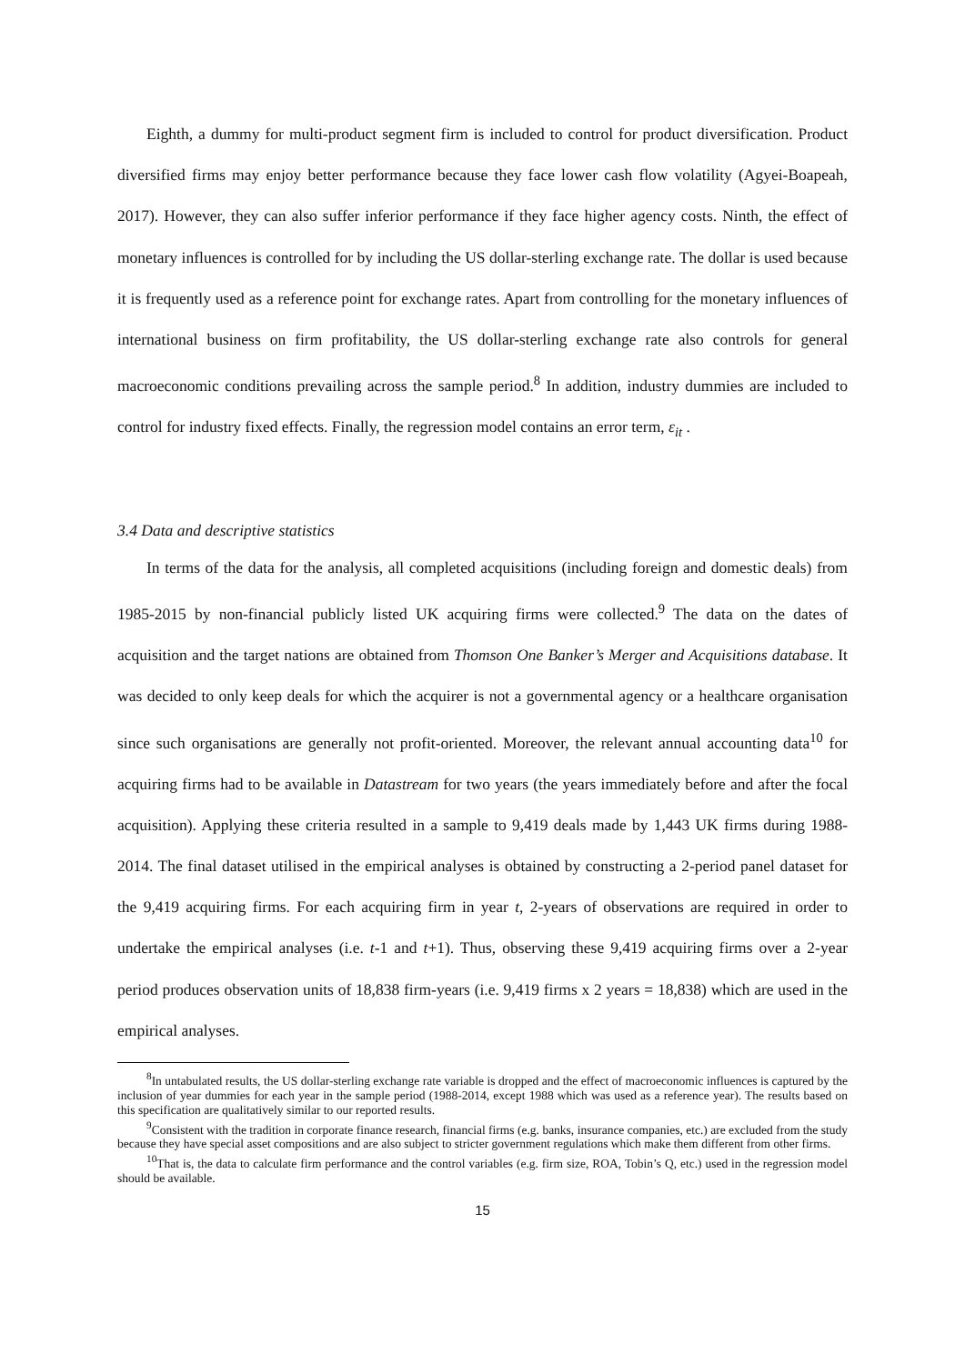Eighth, a dummy for multi-product segment firm is included to control for product diversification. Product diversified firms may enjoy better performance because they face lower cash flow volatility (Agyei-Boapeah, 2017). However, they can also suffer inferior performance if they face higher agency costs. Ninth, the effect of monetary influences is controlled for by including the US dollar-sterling exchange rate. The dollar is used because it is frequently used as a reference point for exchange rates. Apart from controlling for the monetary influences of international business on firm profitability, the US dollar-sterling exchange rate also controls for general macroeconomic conditions prevailing across the sample period.<sup>8</sup> In addition, industry dummies are included to control for industry fixed effects. Finally, the regression model contains an error term, ε<sub>it</sub> .
3.4 Data and descriptive statistics
In terms of the data for the analysis, all completed acquisitions (including foreign and domestic deals) from 1985-2015 by non-financial publicly listed UK acquiring firms were collected.<sup>9</sup> The data on the dates of acquisition and the target nations are obtained from Thomson One Banker’s Merger and Acquisitions database. It was decided to only keep deals for which the acquirer is not a governmental agency or a healthcare organisation since such organisations are generally not profit-oriented. Moreover, the relevant annual accounting data<sup>10</sup> for acquiring firms had to be available in Datastream for two years (the years immediately before and after the focal acquisition). Applying these criteria resulted in a sample to 9,419 deals made by 1,443 UK firms during 1988-2014. The final dataset utilised in the empirical analyses is obtained by constructing a 2-period panel dataset for the 9,419 acquiring firms. For each acquiring firm in year t, 2-years of observations are required in order to undertake the empirical analyses (i.e. t-1 and t+1). Thus, observing these 9,419 acquiring firms over a 2-year period produces observation units of 18,838 firm-years (i.e. 9,419 firms x 2 years = 18,838) which are used in the empirical analyses.
<sup>8</sup> In untabulated results, the US dollar-sterling exchange rate variable is dropped and the effect of macroeconomic influences is captured by the inclusion of year dummies for each year in the sample period (1988-2014, except 1988 which was used as a reference year). The results based on this specification are qualitatively similar to our reported results.
<sup>9</sup> Consistent with the tradition in corporate finance research, financial firms (e.g. banks, insurance companies, etc.) are excluded from the study because they have special asset compositions and are also subject to stricter government regulations which make them different from other firms.
<sup>10</sup> That is, the data to calculate firm performance and the control variables (e.g. firm size, ROA, Tobin’s Q, etc.) used in the regression model should be available.
15